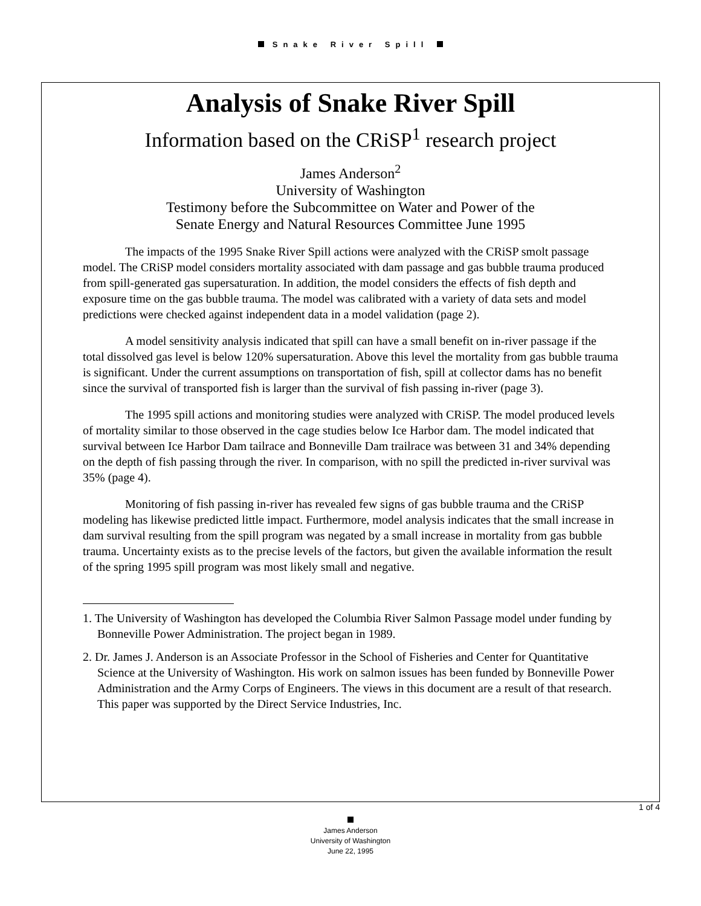Snake River Spill
Analysis of Snake River Spill
Information based on the CRiSP<sup>1</sup> research project
James Anderson<sup>2</sup>
University of Washington
Testimony before the Subcommittee on Water and Power of the
Senate Energy and Natural Resources Committee June 1995
The impacts of the 1995 Snake River Spill actions were analyzed with the CRiSP smolt passage model. The CRiSP model considers mortality associated with dam passage and gas bubble trauma produced from spill-generated gas supersaturation. In addition, the model considers the effects of fish depth and exposure time on the gas bubble trauma. The model was calibrated with a variety of data sets and model predictions were checked against independent data in a model validation (page 2).
A model sensitivity analysis indicated that spill can have a small benefit on in-river passage if the total dissolved gas level is below 120% supersaturation. Above this level the mortality from gas bubble trauma is significant. Under the current assumptions on transportation of fish, spill at collector dams has no benefit since the survival of transported fish is larger than the survival of fish passing in-river (page 3).
The 1995 spill actions and monitoring studies were analyzed with CRiSP. The model produced levels of mortality similar to those observed in the cage studies below Ice Harbor dam. The model indicated that survival between Ice Harbor Dam tailrace and Bonneville Dam trailrace was between 31 and 34% depending on the depth of fish passing through the river. In comparison, with no spill the predicted in-river survival was 35% (page 4).
Monitoring of fish passing in-river has revealed few signs of gas bubble trauma and the CRiSP modeling has likewise predicted little impact. Furthermore, model analysis indicates that the small increase in dam survival resulting from the spill program was negated by a small increase in mortality from gas bubble trauma. Uncertainty exists as to the precise levels of the factors, but given the available information the result of the spring 1995 spill program was most likely small and negative.
1. The University of Washington has developed the Columbia River Salmon Passage model under funding by Bonneville Power Administration. The project began in 1989.
2. Dr. James J. Anderson is an Associate Professor in the School of Fisheries and Center for Quantitative Science at the University of Washington. His work on salmon issues has been funded by Bonneville Power Administration and the Army Corps of Engineers. The views in this document are a result of that research. This paper was supported by the Direct Service Industries, Inc.
1 of 4
James Anderson
University of Washington
June 22, 1995